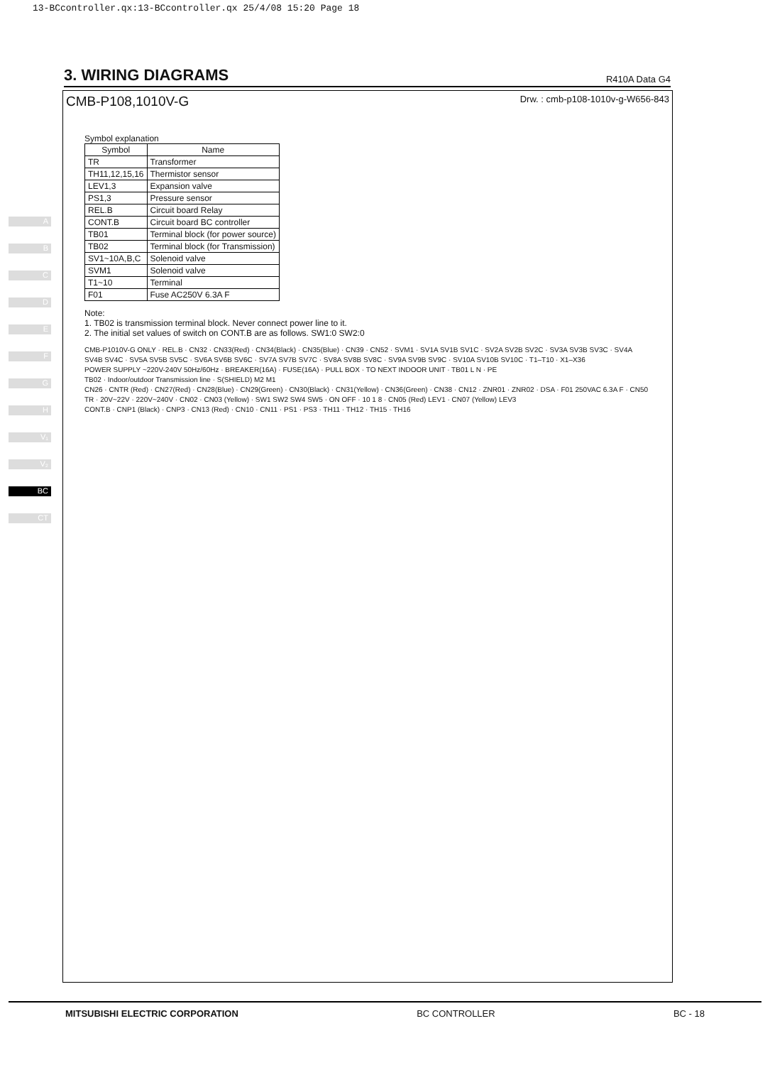13-BCcontroller.qx:13-BCcontroller.qx 25/4/08 15:20 Page 18
3. WIRING DIAGRAMS
R410A Data G4
A
B
C
D
E
F
G
H
V₁
V₂
BC
CT
CMB-P108,1010V-G Drw. : cmb-p108-1010v-g-W656-843
Symbol explanation
| Symbol | Name |
| --- | --- |
| TR | Transformer |
| TH11,12,15,16 | Thermistor sensor |
| LEV1,3 | Expansion valve |
| PS1,3 | Pressure sensor |
| REL.B | Circuit board Relay |
| CONT.B | Circuit board BC controller |
| TB01 | Terminal block (for power source) |
| TB02 | Terminal block (for Transmission) |
| SV1~10A,B,C | Solenoid valve |
| SVM1 | Solenoid valve |
| T1~10 | Terminal |
| F01 | Fuse AC250V 6.3A F |
Note:
1. TB02 is transmission terminal block. Never connect power line to it.
2. The initial set values of switch on CONT.B are as follows. SW1:0 SW2:0
CMB-P1010V-G ONLY · REL.B · CN32 · CN33(Red) · CN34(Black) · CN35(Blue) · CN39 · CN52 · SVM1 · SV1A SV1B SV1C · SV2A SV2B SV2C · SV3A SV3B SV3C · SV4A SV4B SV4C · SV5A SV5B SV5C · SV6A SV6B SV6C · SV7A SV7B SV7C · SV8A SV8B SV8C · SV9A SV9B SV9C · SV10A SV10B SV10C · T1–T10 · X1–X36
POWER SUPPLY ~220V-240V 50Hz/60Hz · BREAKER(16A) · FUSE(16A) · PULL BOX · TO NEXT INDOOR UNIT · TB01 L N · PE
TB02 · Indoor/outdoor Transmission line · S(SHIELD) M2 M1
CN26 · CNTR (Red) · CN27(Red) · CN28(Blue) · CN29(Green) · CN30(Black) · CN31(Yellow) · CN36(Green) · CN38 · CN12 · ZNR01 · ZNR02 · DSA · F01 250VAC 6.3A F · CN50
TR · 20V~22V · 220V~240V · CN02 · CN03 (Yellow) · SW1 SW2 SW4 SW5 · ON OFF · 10 1 8 · CN05 (Red) LEV1 · CN07 (Yellow) LEV3
CONT.B · CNP1 (Black) · CNP3 · CN13 (Red) · CN10 · CN11 · PS1 · PS3 · TH11 · TH12 · TH15 · TH16
MITSUBISHI ELECTRIC CORPORATION BC CONTROLLER BC - 18